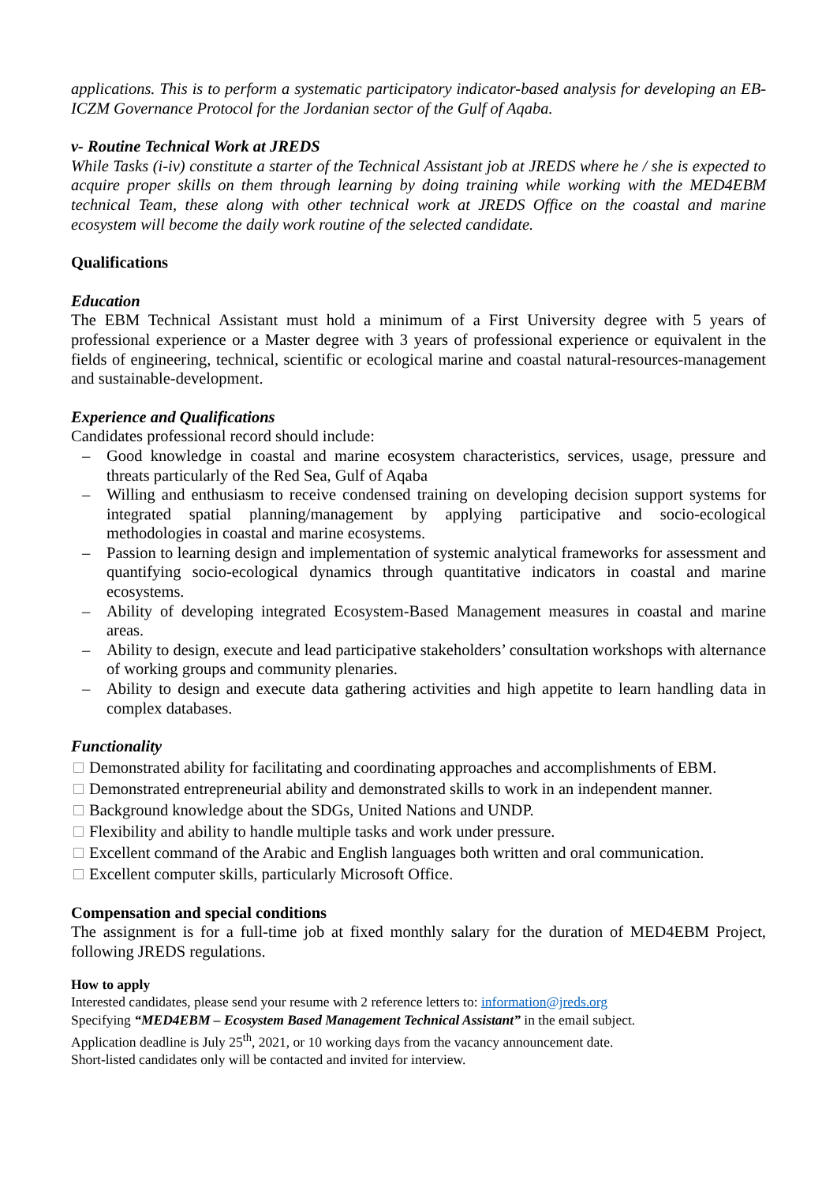applications. This is to perform a systematic participatory indicator-based analysis for developing an EB-ICZM Governance Protocol for the Jordanian sector of the Gulf of Aqaba.
v- Routine Technical Work at JREDS
While Tasks (i-iv) constitute a starter of the Technical Assistant job at JREDS where he / she is expected to acquire proper skills on them through learning by doing training while working with the MED4EBM technical Team, these along with other technical work at JREDS Office on the coastal and marine ecosystem will become the daily work routine of the selected candidate.
Qualifications
Education
The EBM Technical Assistant must hold a minimum of a First University degree with 5 years of professional experience or a Master degree with 3 years of professional experience or equivalent in the fields of engineering, technical, scientific or ecological marine and coastal natural-resources-management and sustainable-development.
Experience and Qualifications
Candidates professional record should include:
– Good knowledge in coastal and marine ecosystem characteristics, services, usage, pressure and threats particularly of the Red Sea, Gulf of Aqaba
– Willing and enthusiasm to receive condensed training on developing decision support systems for integrated spatial planning/management by applying participative and socio-ecological methodologies in coastal and marine ecosystems.
– Passion to learning design and implementation of systemic analytical frameworks for assessment and quantifying socio-ecological dynamics through quantitative indicators in coastal and marine ecosystems.
– Ability of developing integrated Ecosystem-Based Management measures in coastal and marine areas.
– Ability to design, execute and lead participative stakeholders’ consultation workshops with alternance of working groups and community plenaries.
– Ability to design and execute data gathering activities and high appetite to learn handling data in complex databases.
Functionality
Demonstrated ability for facilitating and coordinating approaches and accomplishments of EBM.
Demonstrated entrepreneurial ability and demonstrated skills to work in an independent manner.
Background knowledge about the SDGs, United Nations and UNDP.
Flexibility and ability to handle multiple tasks and work under pressure.
Excellent command of the Arabic and English languages both written and oral communication.
Excellent computer skills, particularly Microsoft Office.
Compensation and special conditions
The assignment is for a full-time job at fixed monthly salary for the duration of MED4EBM Project, following JREDS regulations.
How to apply
Interested candidates, please send your resume with 2 reference letters to: information@jreds.org
Specifying “MED4EBM – Ecosystem Based Management Technical Assistant” in the email subject.
Application deadline is July 25<sup>th</sup>, 2021, or 10 working days from the vacancy announcement date.
Short-listed candidates only will be contacted and invited for interview.